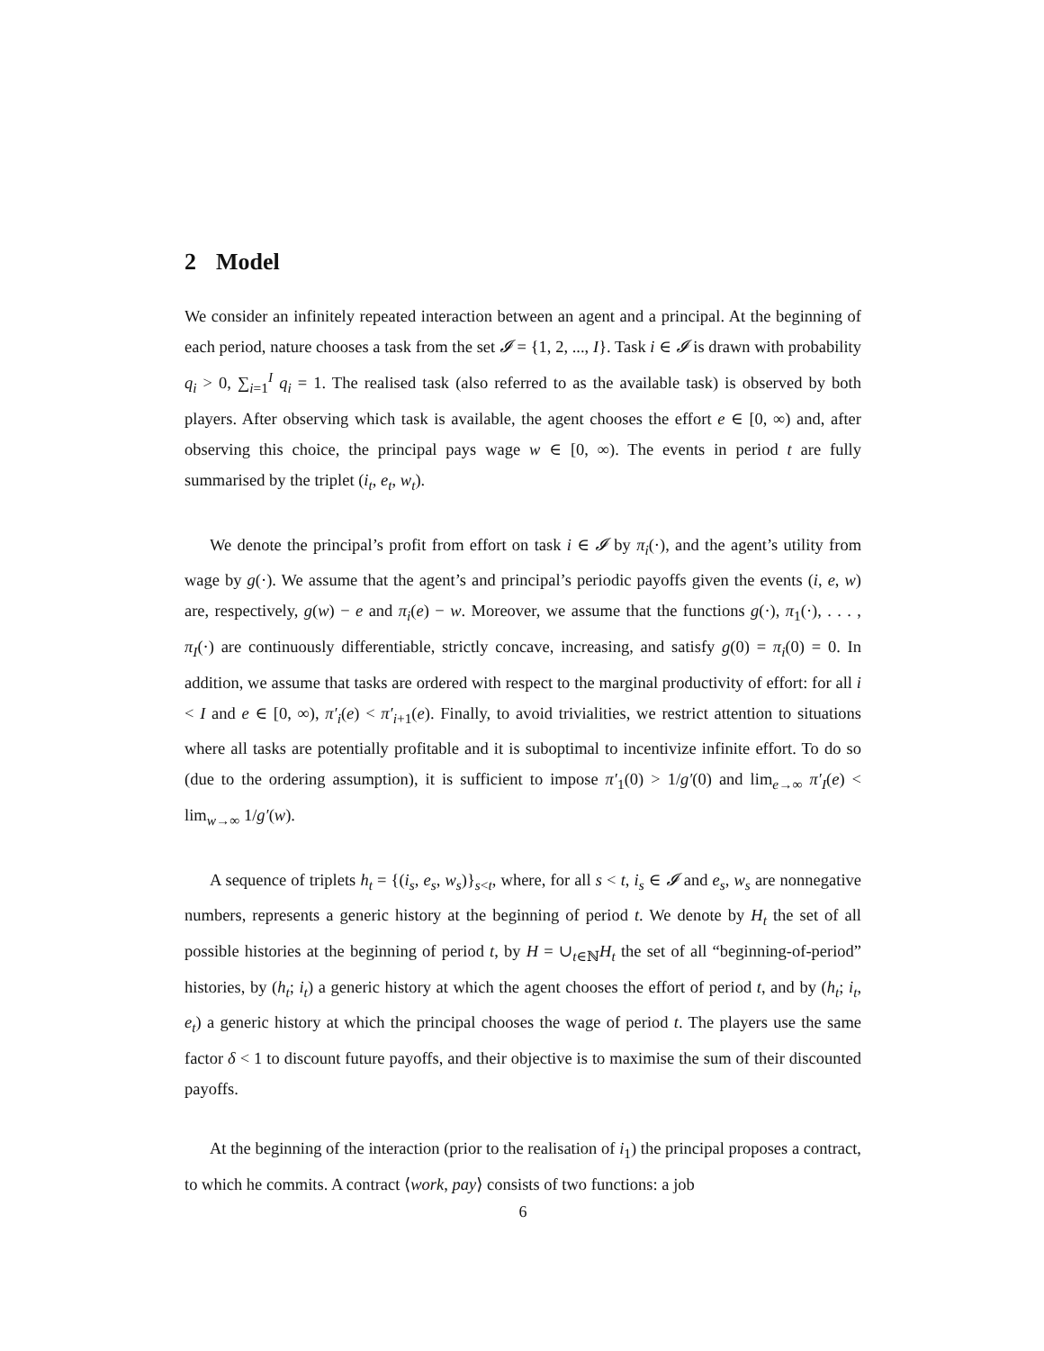2 Model
We consider an infinitely repeated interaction between an agent and a principal. At the beginning of each period, nature chooses a task from the set 𝓘 = {1, 2, ..., I}. Task i ∈ 𝓘 is drawn with probability q<sub>i</sub> > 0, ∑<sub>i=1</sub><sup>I</sup> q<sub>i</sub> = 1. The realised task (also referred to as the available task) is observed by both players. After observing which task is available, the agent chooses the effort e ∈ [0, ∞) and, after observing this choice, the principal pays wage w ∈ [0, ∞). The events in period t are fully summarised by the triplet (i<sub>t</sub>, e<sub>t</sub>, w<sub>t</sub>).
We denote the principal’s profit from effort on task i ∈ 𝓘 by π<sub>i</sub>(·), and the agent’s utility from wage by g(·). We assume that the agent’s and principal’s periodic payoffs given the events (i, e, w) are, respectively, g(w) − e and π<sub>i</sub>(e) − w. Moreover, we assume that the functions g(·), π<sub>1</sub>(·), . . . , π<sub>I</sub>(·) are continuously differentiable, strictly concave, increasing, and satisfy g(0) = π<sub>i</sub>(0) = 0. In addition, we assume that tasks are ordered with respect to the marginal productivity of effort: for all i < I and e ∈ [0, ∞), π′<sub>i</sub>(e) < π′<sub>i+1</sub>(e). Finally, to avoid trivialities, we restrict attention to situations where all tasks are potentially profitable and it is suboptimal to incentivize infinite effort. To do so (due to the ordering assumption), it is sufficient to impose π′<sub>1</sub>(0) > 1/g′(0) and lim<sub>e→∞</sub> π′<sub>I</sub>(e) < lim<sub>w→∞</sub> 1/g′(w).
A sequence of triplets h<sub>t</sub> = {(i<sub>s</sub>, e<sub>s</sub>, w<sub>s</sub>)}<sub>s<t</sub>, where, for all s < t, i<sub>s</sub> ∈ 𝓘 and e<sub>s</sub>, w<sub>s</sub> are nonnegative numbers, represents a generic history at the beginning of period t. We denote by H<sub>t</sub> the set of all possible histories at the beginning of period t, by H = ∪<sub>t∈ℕ</sub>H<sub>t</sub> the set of all “beginning-of-period” histories, by (h<sub>t</sub>; i<sub>t</sub>) a generic history at which the agent chooses the effort of period t, and by (h<sub>t</sub>; i<sub>t</sub>, e<sub>t</sub>) a generic history at which the principal chooses the wage of period t. The players use the same factor δ < 1 to discount future payoffs, and their objective is to maximise the sum of their discounted payoffs.
At the beginning of the interaction (prior to the realisation of i<sub>1</sub>) the principal proposes a contract, to which he commits. A contract ⟨work, pay⟩ consists of two functions: a job
6